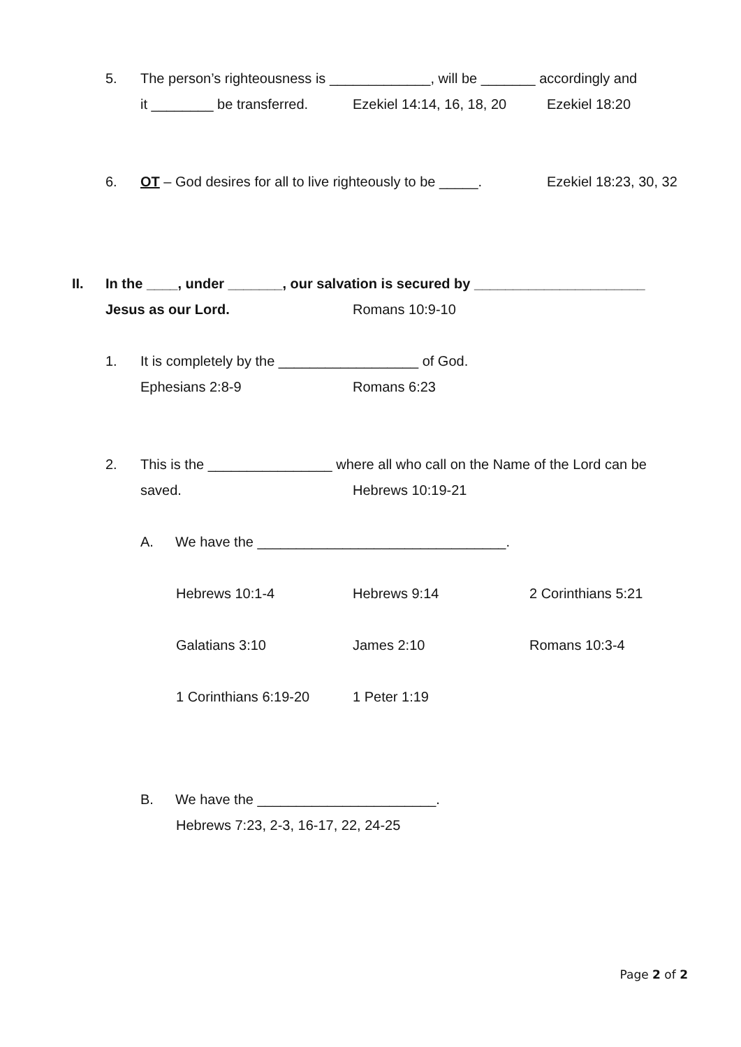5. The person’s righteousness is _____________, will be _______ accordingly and
it ________ be transferred. Ezekiel 14:14, 16, 18, 20 Ezekiel 18:20
6. OT – God desires for all to live righteously to be _____. Ezekiel 18:23, 30, 32
II. In the ____, under _______, our salvation is secured by ______________________
Jesus as our Lord. Romans 10:9-10
1. It is completely by the __________________ of God.
Ephesians 2:8-9 Romans 6:23
2. This is the ________________ where all who call on the Name of the Lord can be
saved. Hebrews 10:19-21
A. We have the ________________________________.
Hebrews 10:1-4 Hebrews 9:14 2 Corinthians 5:21
Galatians 3:10 James 2:10 Romans 10:3-4
1 Corinthians 6:19-20 1 Peter 1:19
B. We have the _______________________.
Hebrews 7:23, 2-3, 16-17, 22, 24-25
Page 2 of 2